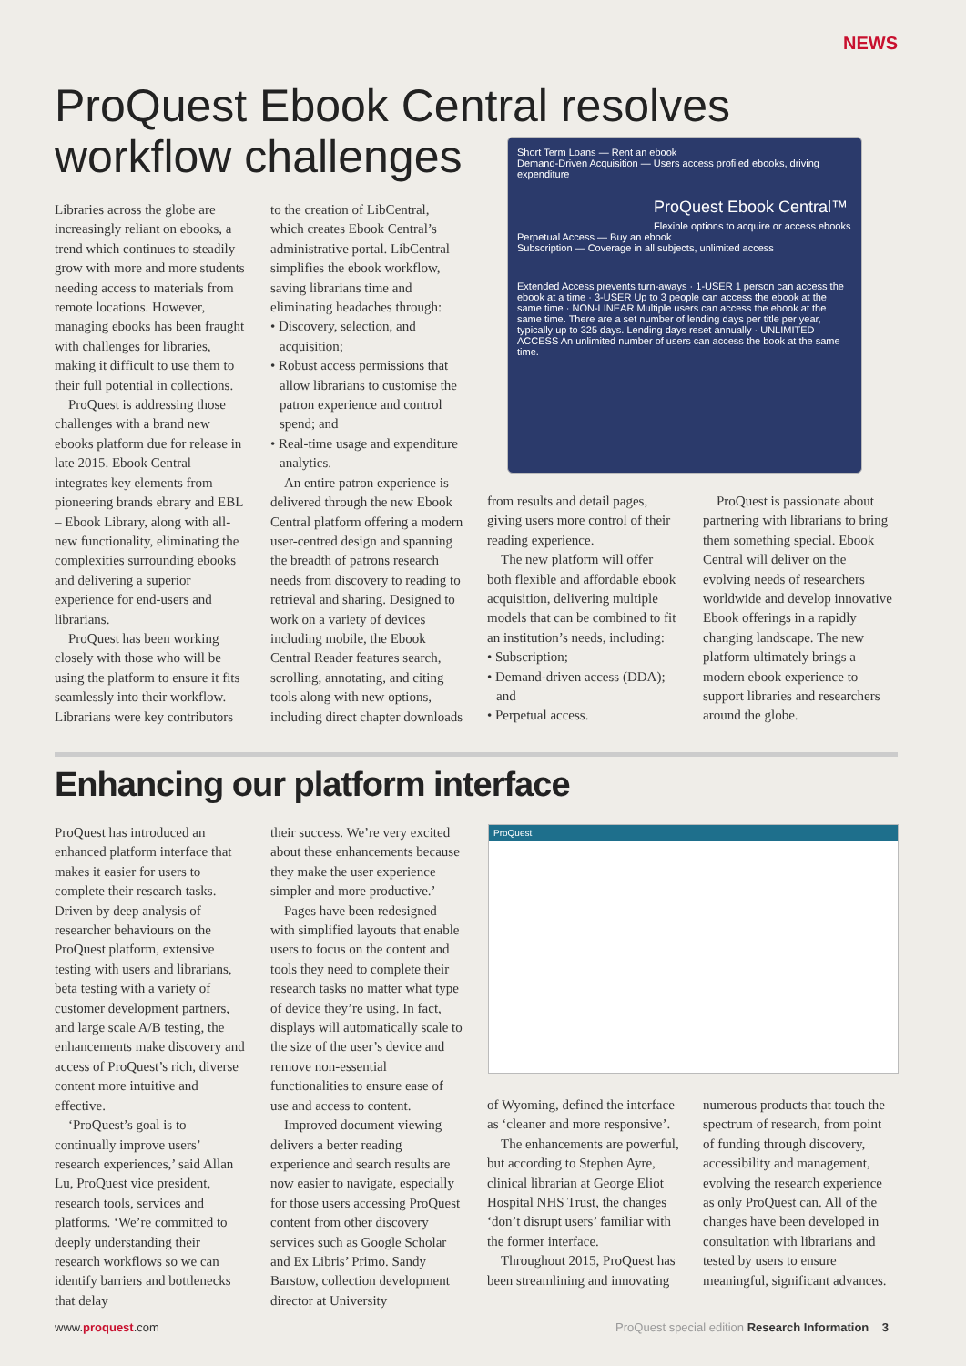NEWS
ProQuest Ebook Central resolves
workflow challenges
Short Term Loans — Rent an ebook
Demand-Driven Acquisition — Users access profiled ebooks, driving expenditure
ProQuest Ebook Central™
Flexible options to acquire or access ebooks
Perpetual Access — Buy an ebook
Subscription — Coverage in all subjects, unlimited access
Extended Access prevents turn-aways · 1-USER 1 person can access the ebook at a time · 3-USER Up to 3 people can access the ebook at the same time · NON-LINEAR Multiple users can access the ebook at the same time. There are a set number of lending days per title per year, typically up to 325 days. Lending days reset annually · UNLIMITED ACCESS An unlimited number of users can access the book at the same time.
Libraries across the globe are increasingly reliant on ebooks, a trend which continues to steadily grow with more and more students needing access to materials from remote locations. However, managing ebooks has been fraught with challenges for libraries, making it difficult to use them to their full potential in collections.
ProQuest is addressing those challenges with a brand new ebooks platform due for release in late 2015. Ebook Central integrates key elements from pioneering brands ebrary and EBL – Ebook Library, along with all-new functionality, eliminating the complexities surrounding ebooks and delivering a superior experience for end-users and librarians.
ProQuest has been working closely with those who will be using the platform to ensure it fits seamlessly into their workflow. Librarians were key contributors
to the creation of LibCentral, which creates Ebook Central’s administrative portal. LibCentral simplifies the ebook workflow, saving librarians time and eliminating headaches through:
• Discovery, selection, and acquisition;
• Robust access permissions that allow librarians to customise the patron experience and control spend; and
• Real-time usage and expenditure analytics.
An entire patron experience is delivered through the new Ebook Central platform offering a modern user-centred design and spanning the breadth of patrons research needs from discovery to reading to retrieval and sharing. Designed to work on a variety of devices including mobile, the Ebook Central Reader features search, scrolling, annotating, and citing tools along with new options, including direct chapter downloads
from results and detail pages, giving users more control of their reading experience.
The new platform will offer both flexible and affordable ebook acquisition, delivering multiple models that can be combined to fit an institution’s needs, including:
• Subscription;
• Demand-driven access (DDA); and
• Perpetual access.
ProQuest is passionate about partnering with librarians to bring them something special. Ebook Central will deliver on the evolving needs of researchers worldwide and develop innovative Ebook offerings in a rapidly changing landscape. The new platform ultimately brings a modern ebook experience to support libraries and researchers around the globe.
Enhancing our platform interface
ProQuest
ProQuest has introduced an enhanced platform interface that makes it easier for users to complete their research tasks. Driven by deep analysis of researcher behaviours on the ProQuest platform, extensive testing with users and librarians, beta testing with a variety of customer development partners, and large scale A/B testing, the enhancements make discovery and access of ProQuest’s rich, diverse content more intuitive and effective.
‘ProQuest’s goal is to continually improve users’ research experiences,’ said Allan Lu, ProQuest vice president, research tools, services and platforms. ‘We’re committed to deeply understanding their research workflows so we can identify barriers and bottlenecks that delay
their success. We’re very excited about these enhancements because they make the user experience simpler and more productive.’
Pages have been redesigned with simplified layouts that enable users to focus on the content and tools they need to complete their research tasks no matter what type of device they’re using. In fact, displays will automatically scale to the size of the user’s device and remove non-essential functionalities to ensure ease of use and access to content.
Improved document viewing delivers a better reading experience and search results are now easier to navigate, especially for those users accessing ProQuest content from other discovery services such as Google Scholar and Ex Libris’ Primo. Sandy Barstow, collection development director at University
of Wyoming, defined the interface as ‘cleaner and more responsive’.
The enhancements are powerful, but according to Stephen Ayre, clinical librarian at George Eliot Hospital NHS Trust, the changes ‘don’t disrupt users’ familiar with the former interface.
Throughout 2015, ProQuest has been streamlining and innovating
numerous products that touch the spectrum of research, from point of funding through discovery, accessibility and management, evolving the research experience as only ProQuest can. All of the changes have been developed in consultation with librarians and tested by users to ensure meaningful, significant advances.
www.proquest.com ProQuest special edition Research Information 3